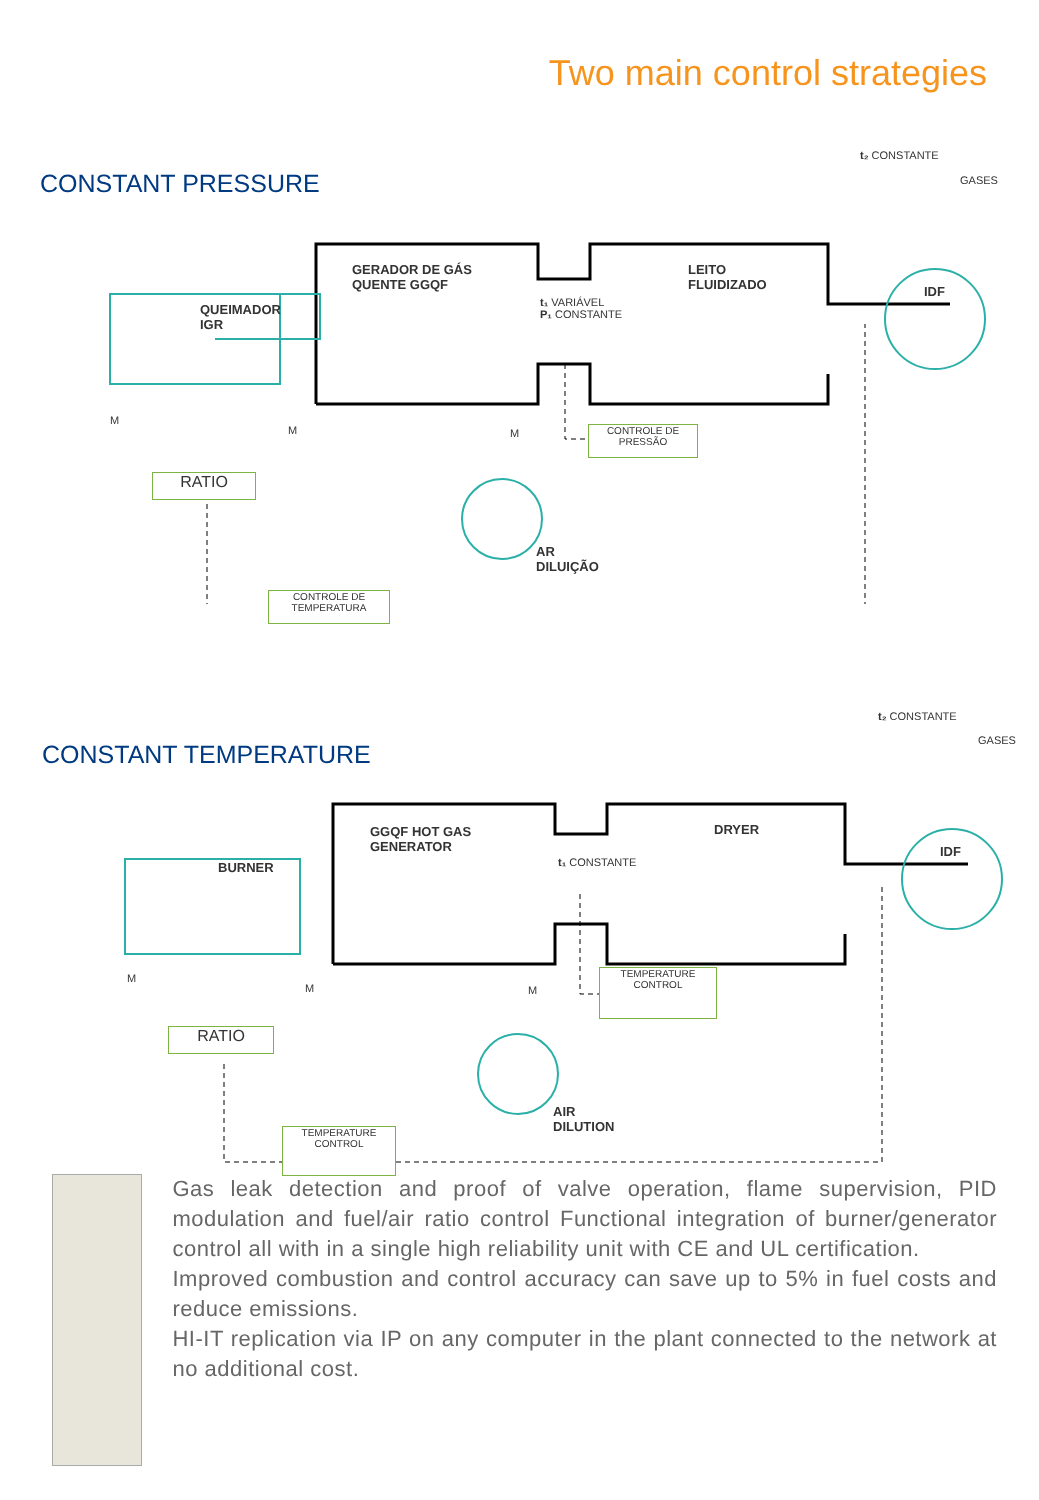Two main control strategies
CONSTANT PRESSURE
t₂ CONSTANTE
GASES
GERADOR DE GÁS
QUENTE GGQF
LEITO
FLUIDIZADO
QUEIMADOR
IGR
IDF
t₁ VARIÁVEL
P₁ CONSTANTE
M
M M
CONTROLE DE
PRESSÃO
RATIO
AR
DILUIÇÃO
CONTROLE DE
TEMPERATURA
t₂ CONSTANTE
GASES
CONSTANT TEMPERATURE
GGQF HOT GAS
GENERATOR
DRYER
BURNER
IDF
t₁ CONSTANTE
M
M M
TEMPERATURE
CONTROL
RATIO
AIR
DILUTION
TEMPERATURE
CONTROL
Gas leak detection and proof of valve operation, flame supervision, PID modulation and fuel/air ratio control Functional integration of burner/generator control all with in a single high reliability unit with CE and UL certification.
Improved combustion and control accuracy can save up to 5% in fuel costs and reduce emissions.
HI-IT replication via IP on any computer in the plant connected to the network at no additional cost.